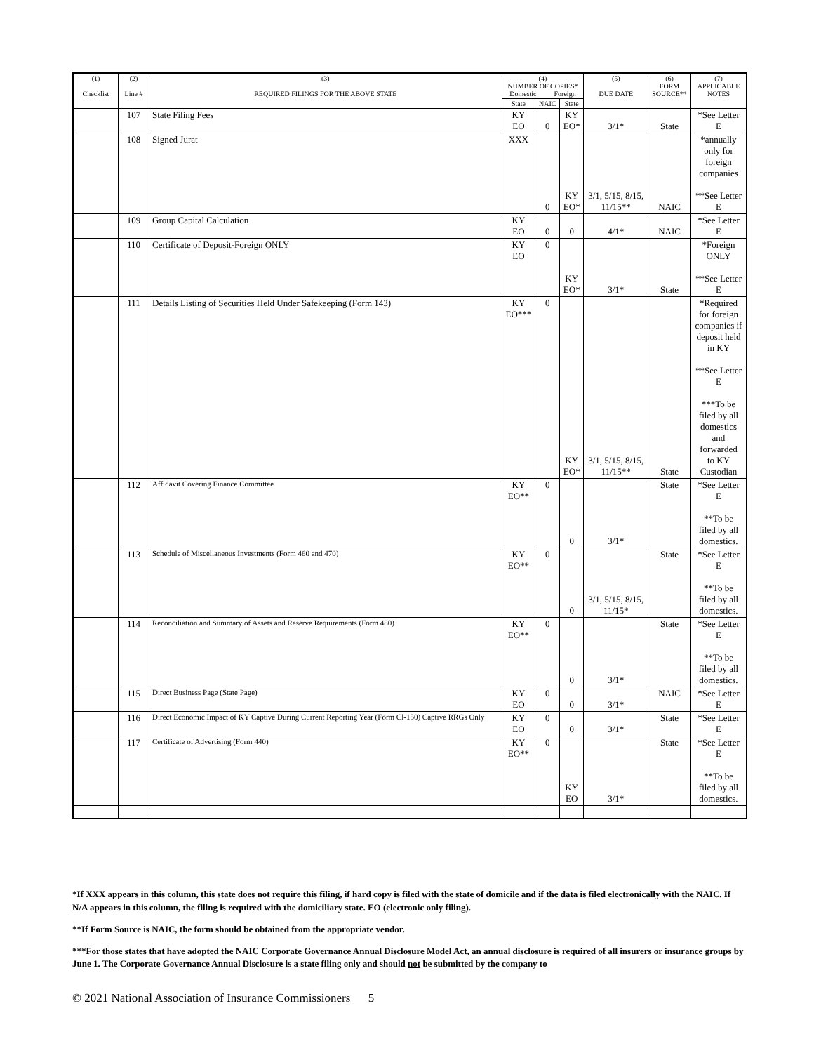| (1) Checklist | (2) Line # | (3) REQUIRED FILINGS FOR THE ABOVE STATE | (4) NUMBER OF COPIES* Domestic Foreign | | | (5) DUE DATE | (6) FORM SOURCE** | (7) APPLICABLE NOTES |
| --- | --- | --- | --- | --- | --- | --- | --- | --- |
| | | | State | NAIC | State | | | |
| | 107 | State Filing Fees | KY EO | 0 | KY EO* | 3/1* | State | *See Letter E |
| | 108 | Signed Jurat | XXX | 0 | KY EO* | 3/1, 5/15, 8/15, 11/15** | NAIC | *annually only for foreign companies **See Letter E |
| | 109 | Group Capital Calculation | KY EO | 0 | 0 | 4/1* | NAIC | *See Letter E |
| | 110 | Certificate of Deposit-Foreign ONLY | KY EO | 0 | KY EO* | 3/1* | State | *Foreign ONLY **See Letter E |
| | 111 | Details Listing of Securities Held Under Safekeeping (Form 143) | KY EO*** | 0 | KY EO* | 3/1, 5/15, 8/15, 11/15** | State | *Required for foreign companies if deposit held in KY **See Letter E ***To be filed by all domestics and forwarded to KY Custodian |
| | 112 | Affidavit Covering Finance Committee | KY EO** | 0 | 0 | 3/1* | State | *See Letter E **To be filed by all domestics. |
| | 113 | Schedule of Miscellaneous Investments (Form 460 and 470) | KY EO** | 0 | 0 | 3/1, 5/15, 8/15, 11/15* | State | *See Letter E **To be filed by all domestics. |
| | 114 | Reconciliation and Summary of Assets and Reserve Requirements (Form 480) | KY EO** | 0 | 0 | 3/1* | State | *See Letter E **To be filed by all domestics. |
| | 115 | Direct Business Page (State Page) | KY EO | 0 | 0 | 3/1* | NAIC | *See Letter E |
| | 116 | Direct Economic Impact of KY Captive During Current Reporting Year (Form Cl-150) Captive RRGs Only | KY EO | 0 | 0 | 3/1* | State | *See Letter E |
| | 117 | Certificate of Advertising (Form 440) | KY EO** | 0 | KY EO | 3/1* | State | *See Letter E **To be filed by all domestics. |
*If XXX appears in this column, this state does not require this filing, if hard copy is filed with the state of domicile and if the data is filed electronically with the NAIC. If N/A appears in this column, the filing is required with the domiciliary state. EO (electronic only filing).
**If Form Source is NAIC, the form should be obtained from the appropriate vendor.
***For those states that have adopted the NAIC Corporate Governance Annual Disclosure Model Act, an annual disclosure is required of all insurers or insurance groups by June 1. The Corporate Governance Annual Disclosure is a state filing only and should not be submitted by the company to
© 2021 National Association of Insurance Commissioners 5